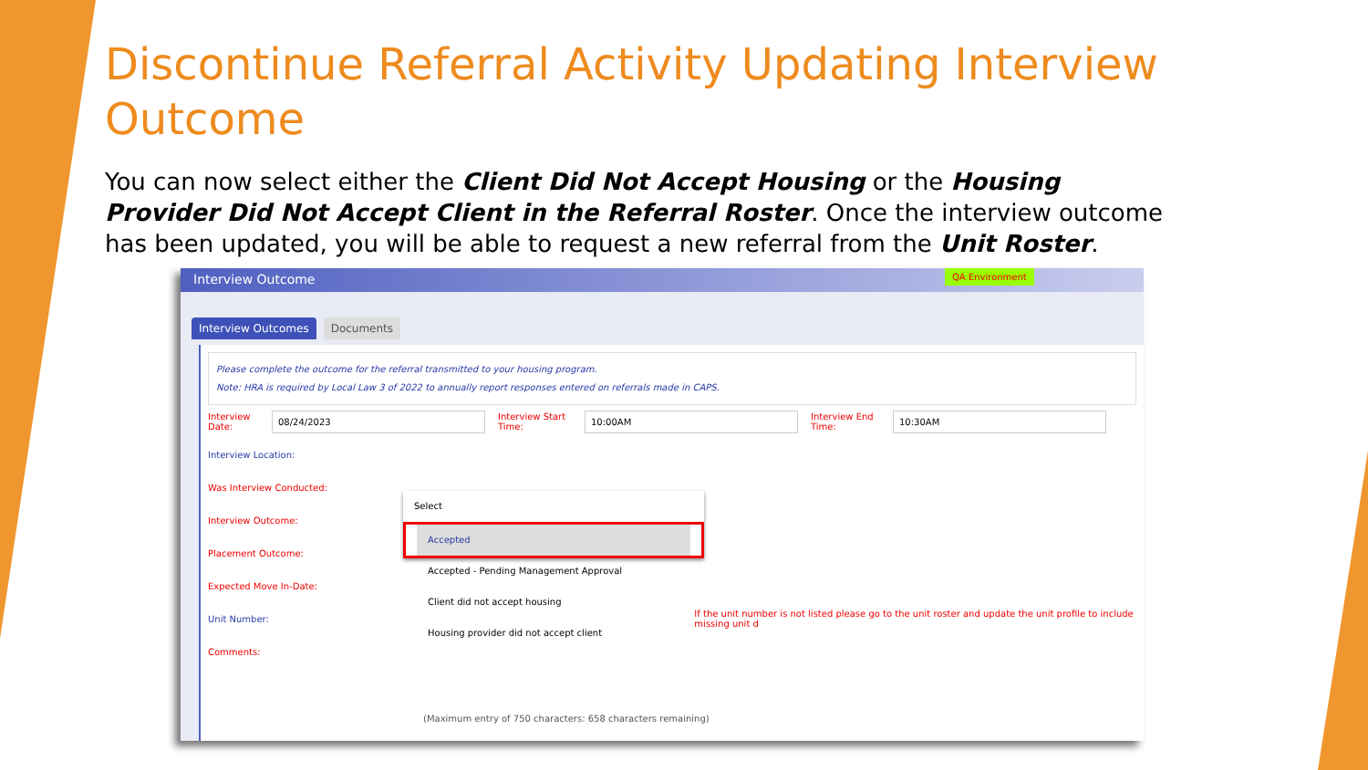Discontinue Referral Activity Updating Interview Outcome
You can now select either the Client Did Not Accept Housing or the Housing Provider Did Not Accept Client in the Referral Roster. Once the interview outcome has been updated, you will be able to request a new referral from the Unit Roster.
Interview Outcome QA Environment
Interview Outcomes Documents
Please complete the outcome for the referral transmitted to your housing program.
Note: HRA is required by Local Law 3 of 2022 to annually report responses entered on referrals made in CAPS.
Interview Date: 08/24/2023 Interview Start Time: 10:00AM Interview End Time: 10:30AM
Interview Location:
Was Interview Conducted:
Interview Outcome:
Placement Outcome:
Expected Move In-Date:
Unit Number: If the unit number is not listed please go to the unit roster and update the unit profile to include missing unit d
Comments:
(Maximum entry of 750 characters: 658 characters remaining)
Select
Accepted
Accepted - Pending Management Approval
Client did not accept housing
Housing provider did not accept client